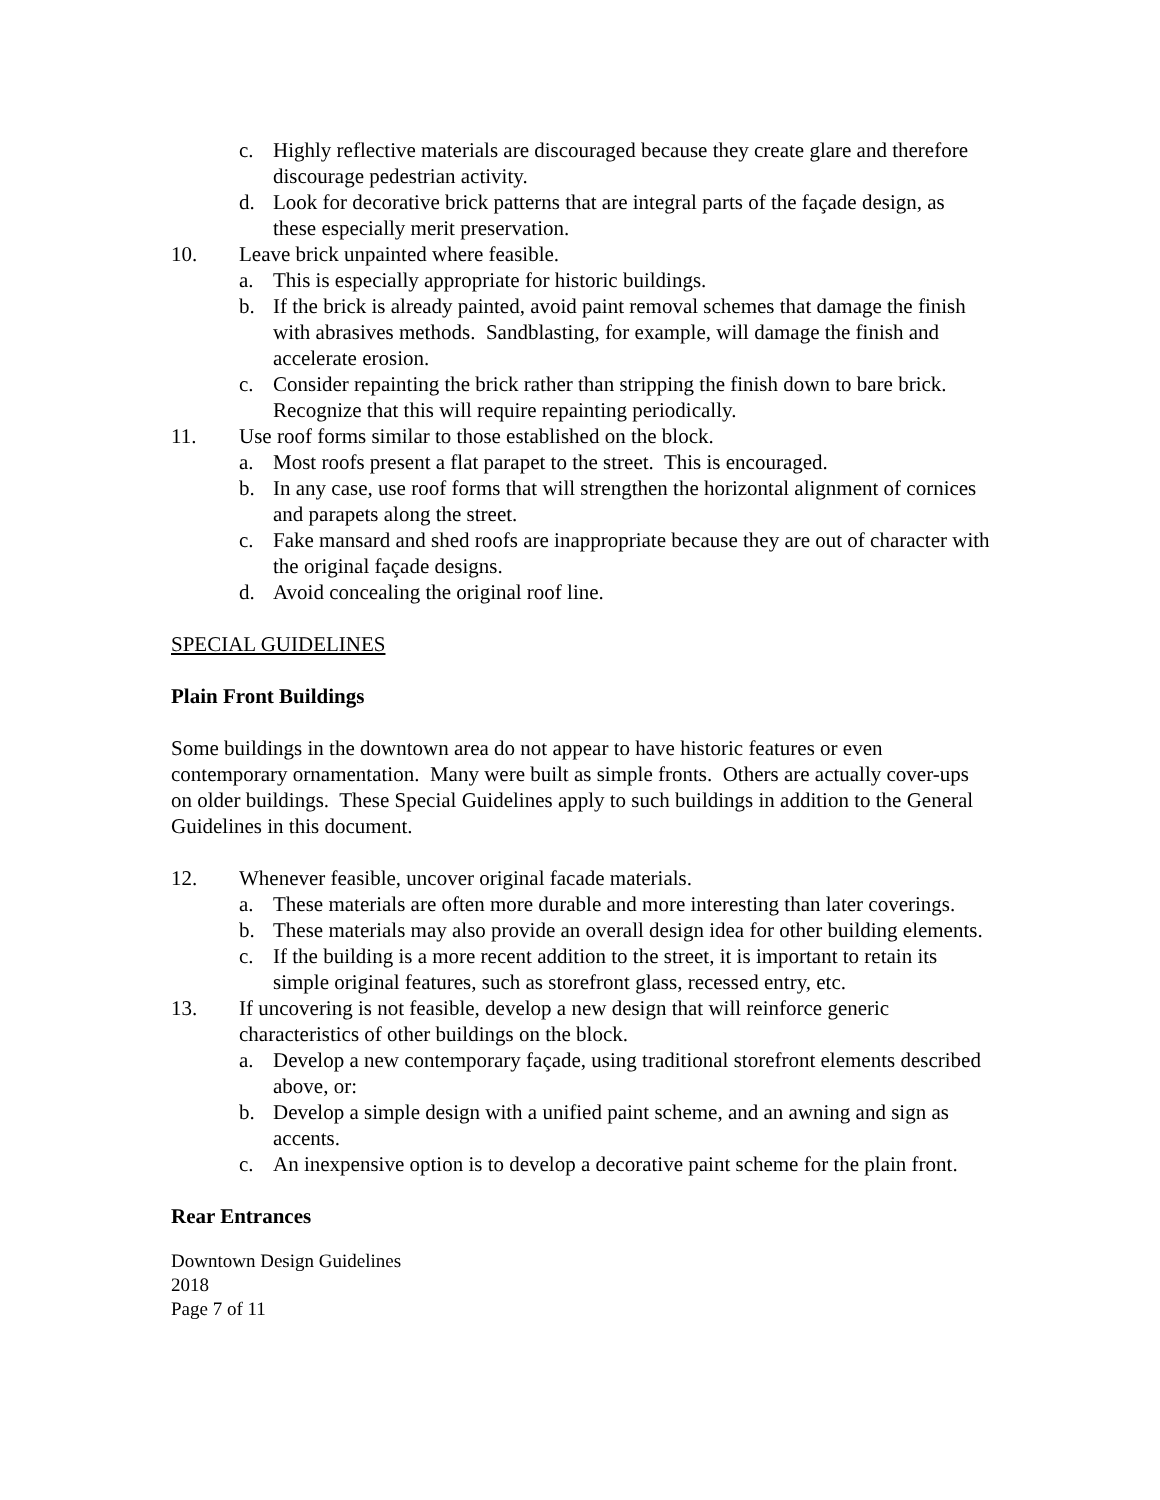c. Highly reflective materials are discouraged because they create glare and therefore discourage pedestrian activity.
d. Look for decorative brick patterns that are integral parts of the façade design, as these especially merit preservation.
10. Leave brick unpainted where feasible.
a. This is especially appropriate for historic buildings.
b. If the brick is already painted, avoid paint removal schemes that damage the finish with abrasives methods. Sandblasting, for example, will damage the finish and accelerate erosion.
c. Consider repainting the brick rather than stripping the finish down to bare brick. Recognize that this will require repainting periodically.
11. Use roof forms similar to those established on the block.
a. Most roofs present a flat parapet to the street. This is encouraged.
b. In any case, use roof forms that will strengthen the horizontal alignment of cornices and parapets along the street.
c. Fake mansard and shed roofs are inappropriate because they are out of character with the original façade designs.
d. Avoid concealing the original roof line.
SPECIAL GUIDELINES
Plain Front Buildings
Some buildings in the downtown area do not appear to have historic features or even contemporary ornamentation. Many were built as simple fronts. Others are actually cover-ups on older buildings. These Special Guidelines apply to such buildings in addition to the General Guidelines in this document.
12. Whenever feasible, uncover original facade materials.
a. These materials are often more durable and more interesting than later coverings.
b. These materials may also provide an overall design idea for other building elements.
c. If the building is a more recent addition to the street, it is important to retain its simple original features, such as storefront glass, recessed entry, etc.
13. If uncovering is not feasible, develop a new design that will reinforce generic characteristics of other buildings on the block.
a. Develop a new contemporary façade, using traditional storefront elements described above, or:
b. Develop a simple design with a unified paint scheme, and an awning and sign as accents.
c. An inexpensive option is to develop a decorative paint scheme for the plain front.
Rear Entrances
Downtown Design Guidelines
2018
Page 7 of 11